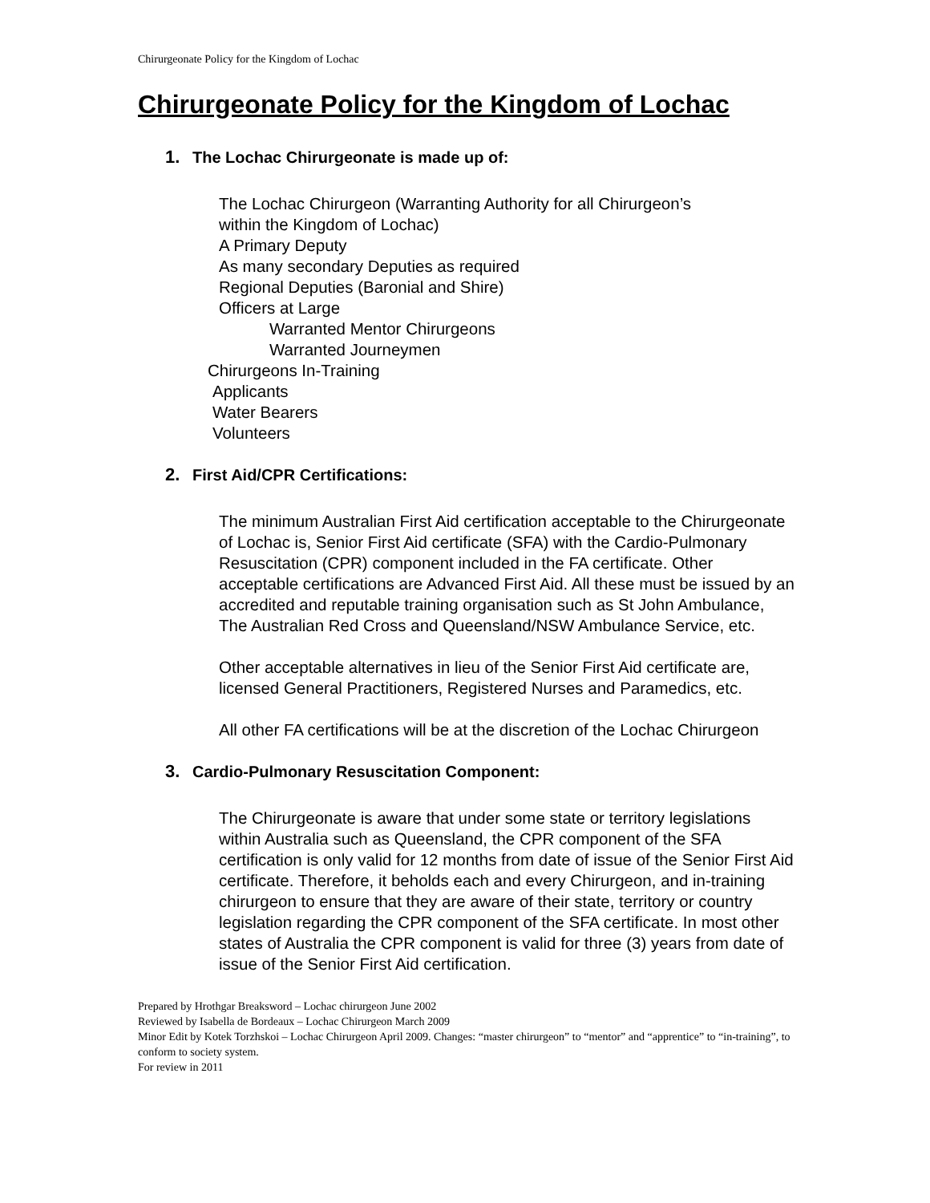Chirurgeonate Policy for the Kingdom of Lochac
Chirurgeonate Policy for the Kingdom of Lochac
1. The Lochac Chirurgeonate is made up of:
The Lochac Chirurgeon (Warranting Authority for all Chirurgeon’s
within the Kingdom of Lochac)
A Primary Deputy
As many secondary Deputies as required
Regional Deputies (Baronial and Shire)
Officers at Large
Warranted Mentor Chirurgeons
Warranted Journeymen
Chirurgeons In-Training
Applicants
Water Bearers
Volunteers
2. First Aid/CPR Certifications:
The minimum Australian First Aid certification acceptable to the Chirurgeonate of Lochac is, Senior First Aid certificate (SFA) with the Cardio-Pulmonary Resuscitation (CPR) component included in the FA certificate. Other acceptable certifications are Advanced First Aid. All these must be issued by an accredited and reputable training organisation such as St John Ambulance, The Australian Red Cross and Queensland/NSW Ambulance Service, etc.
Other acceptable alternatives in lieu of the Senior First Aid certificate are, licensed General Practitioners, Registered Nurses and Paramedics, etc.
All other FA certifications will be at the discretion of the Lochac Chirurgeon
3. Cardio-Pulmonary Resuscitation Component:
The Chirurgeonate is aware that under some state or territory legislations within Australia such as Queensland, the CPR component of the SFA certification is only valid for 12 months from date of issue of the Senior First Aid certificate. Therefore, it beholds each and every Chirurgeon, and in-training chirurgeon to ensure that they are aware of their state, territory or country legislation regarding the CPR component of the SFA certificate. In most other states of Australia the CPR component is valid for three (3) years from date of issue of the Senior First Aid certification.
Prepared by Hrothgar Breaksword – Lochac chirurgeon June 2002
Reviewed by Isabella de Bordeaux – Lochac Chirurgeon March 2009
Minor Edit by Kotek Torzhskoi – Lochac Chirurgeon April 2009. Changes: “master chirurgeon” to “mentor” and “apprentice” to “in-training”, to conform to society system.
For review in 2011